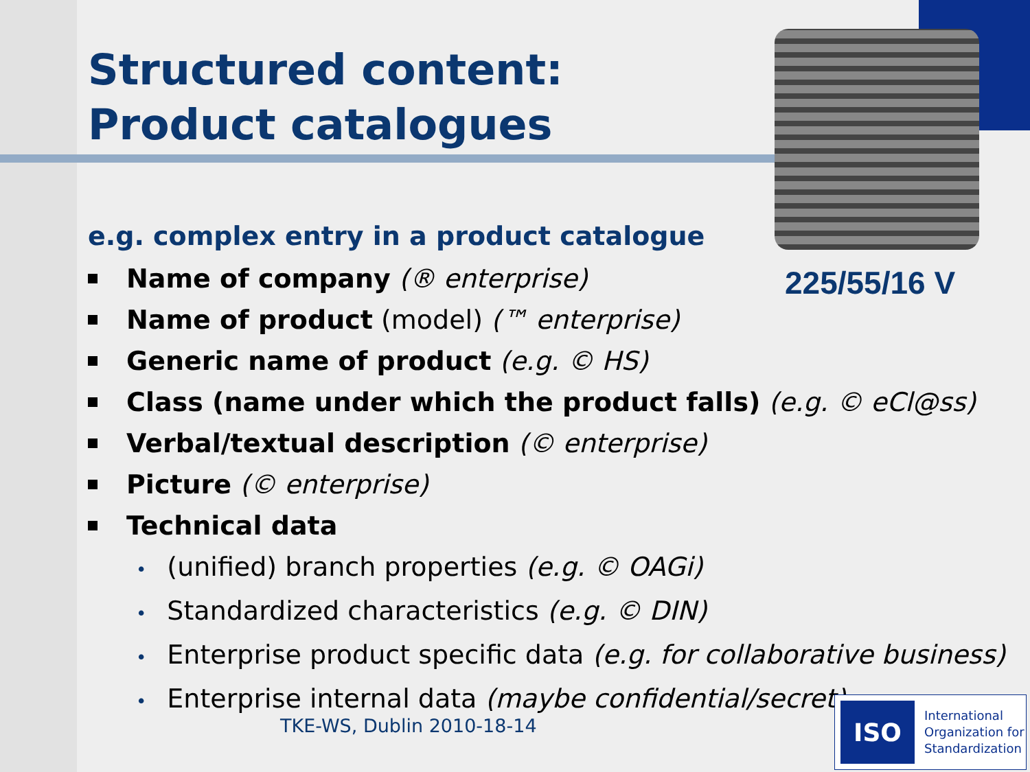Structured content:
Product catalogues
e.g. complex entry in a product catalogue
Name of company (® enterprise)
Name of product (model) (™ enterprise)
Generic name of product (e.g. © HS)
Class (name under which the product falls) (e.g. © eCl@ss)
Verbal/textual description (© enterprise)
Picture (© enterprise)
Technical data
• (unified) branch properties (e.g. © OAGi)
• Standardized characteristics (e.g. © DIN)
• Enterprise product specific data (e.g. for collaborative business)
• Enterprise internal data (maybe confidential/secret)
225/55/16 V
TKE-WS, Dublin 2010-18-14
ISO International
Organization for
Standardization